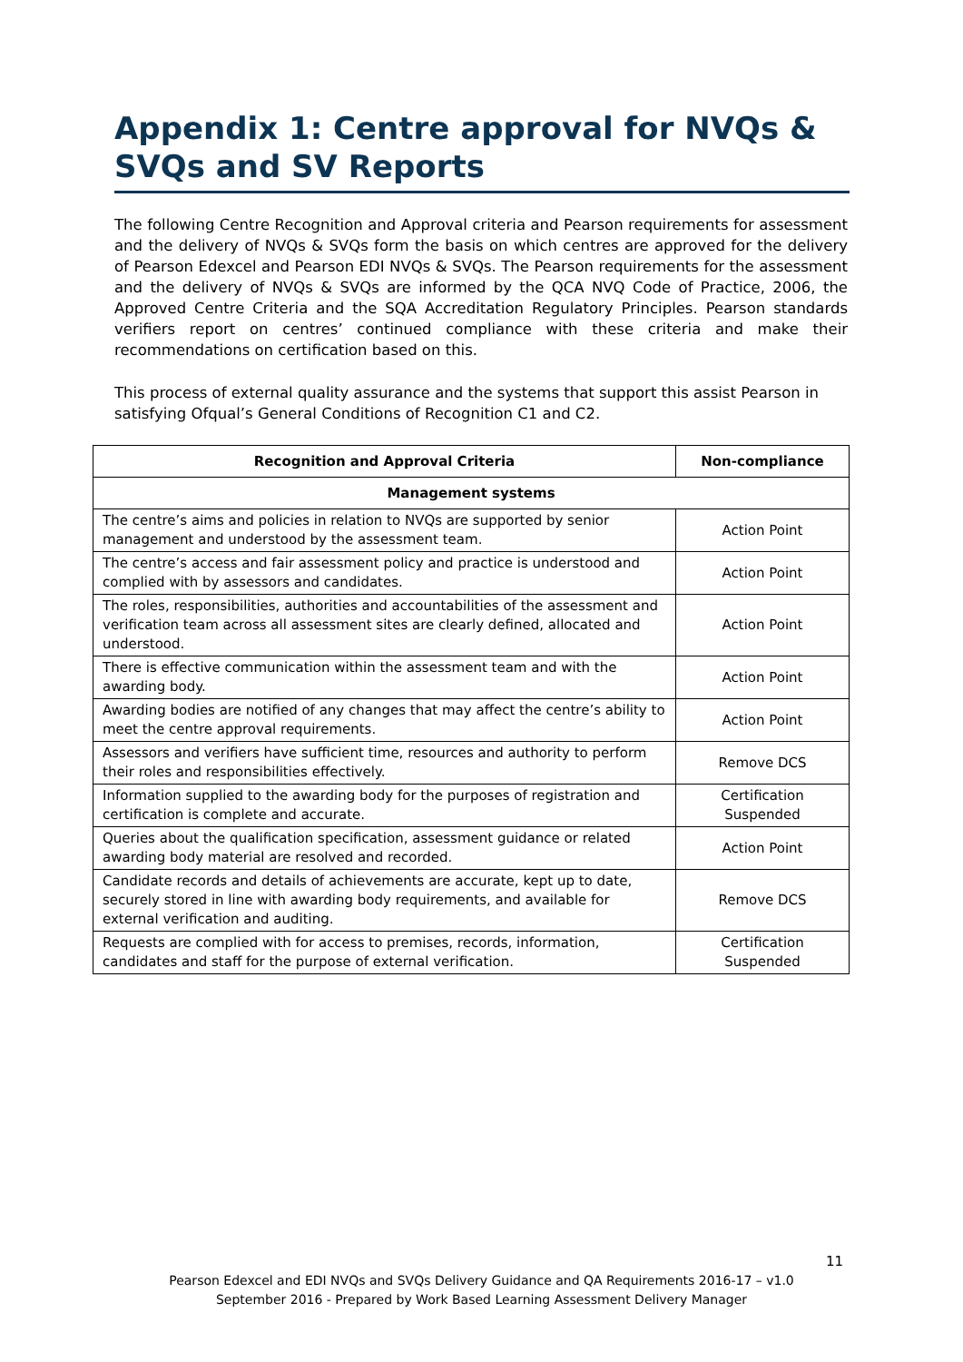Appendix 1: Centre approval for NVQs & SVQs and SV Reports
The following Centre Recognition and Approval criteria and Pearson requirements for assessment and the delivery of NVQs & SVQs form the basis on which centres are approved for the delivery of Pearson Edexcel and Pearson EDI NVQs & SVQs. The Pearson requirements for the assessment and the delivery of NVQs & SVQs are informed by the QCA NVQ Code of Practice, 2006, the Approved Centre Criteria and the SQA Accreditation Regulatory Principles. Pearson standards verifiers report on centres’ continued compliance with these criteria and make their recommendations on certification based on this.
This process of external quality assurance and the systems that support this assist Pearson in satisfying Ofqual’s General Conditions of Recognition C1 and C2.
| Recognition and Approval Criteria | Non-compliance |
| --- | --- |
| Management systems | |
| The centre’s aims and policies in relation to NVQs are supported by senior management and understood by the assessment team. | Action Point |
| The centre’s access and fair assessment policy and practice is understood and complied with by assessors and candidates. | Action Point |
| The roles, responsibilities, authorities and accountabilities of the assessment and verification team across all assessment sites are clearly defined, allocated and understood. | Action Point |
| There is effective communication within the assessment team and with the awarding body. | Action Point |
| Awarding bodies are notified of any changes that may affect the centre’s ability to meet the centre approval requirements. | Action Point |
| Assessors and verifiers have sufficient time, resources and authority to perform their roles and responsibilities effectively. | Remove DCS |
| Information supplied to the awarding body for the purposes of registration and certification is complete and accurate. | Certification Suspended |
| Queries about the qualification specification, assessment guidance or related awarding body material are resolved and recorded. | Action Point |
| Candidate records and details of achievements are accurate, kept up to date, securely stored in line with awarding body requirements, and available for external verification and auditing. | Remove DCS |
| Requests are complied with for access to premises, records, information, candidates and staff for the purpose of external verification. | Certification Suspended |
11
Pearson Edexcel and EDI NVQs and SVQs Delivery Guidance and QA Requirements 2016-17 – v1.0
September 2016 - Prepared by Work Based Learning Assessment Delivery Manager